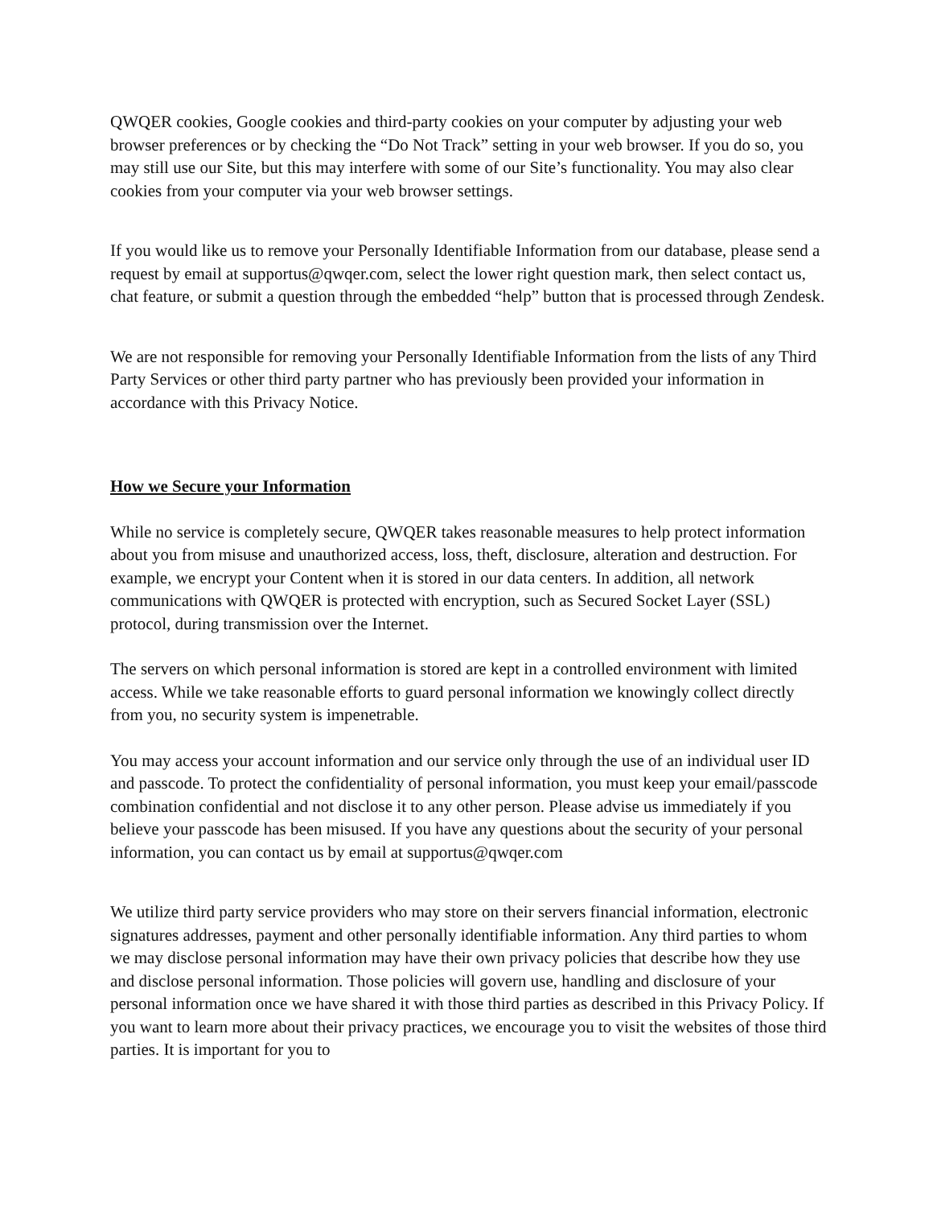QWQER cookies, Google cookies and third-party cookies on your computer by adjusting your web browser preferences or by checking the “Do Not Track” setting in your web browser. If you do so, you may still use our Site, but this may interfere with some of our Site’s functionality. You may also clear cookies from your computer via your web browser settings.
If you would like us to remove your Personally Identifiable Information from our database, please send a request by email at supportus@qwqer.com, select the lower right question mark, then select contact us, chat feature, or submit a question through the embedded “help” button that is processed through Zendesk.
We are not responsible for removing your Personally Identifiable Information from the lists of any Third Party Services or other third party partner who has previously been provided your information in accordance with this Privacy Notice.
How we Secure your Information
While no service is completely secure, QWQER takes reasonable measures to help protect information about you from misuse and unauthorized access, loss, theft, disclosure, alteration and destruction. For example, we encrypt your Content when it is stored in our data centers. In addition, all network communications with QWQER is protected with encryption, such as Secured Socket Layer (SSL) protocol, during transmission over the Internet.
The servers on which personal information is stored are kept in a controlled environment with limited access. While we take reasonable efforts to guard personal information we knowingly collect directly from you, no security system is impenetrable.
You may access your account information and our service only through the use of an individual user ID and passcode. To protect the confidentiality of personal information, you must keep your email/passcode combination confidential and not disclose it to any other person. Please advise us immediately if you believe your passcode has been misused. If you have any questions about the security of your personal information, you can contact us by email at supportus@qwqer.com
We utilize third party service providers who may store on their servers financial information, electronic signatures addresses, payment and other personally identifiable information. Any third parties to whom we may disclose personal information may have their own privacy policies that describe how they use and disclose personal information. Those policies will govern use, handling and disclosure of your personal information once we have shared it with those third parties as described in this Privacy Policy. If you want to learn more about their privacy practices, we encourage you to visit the websites of those third parties. It is important for you to